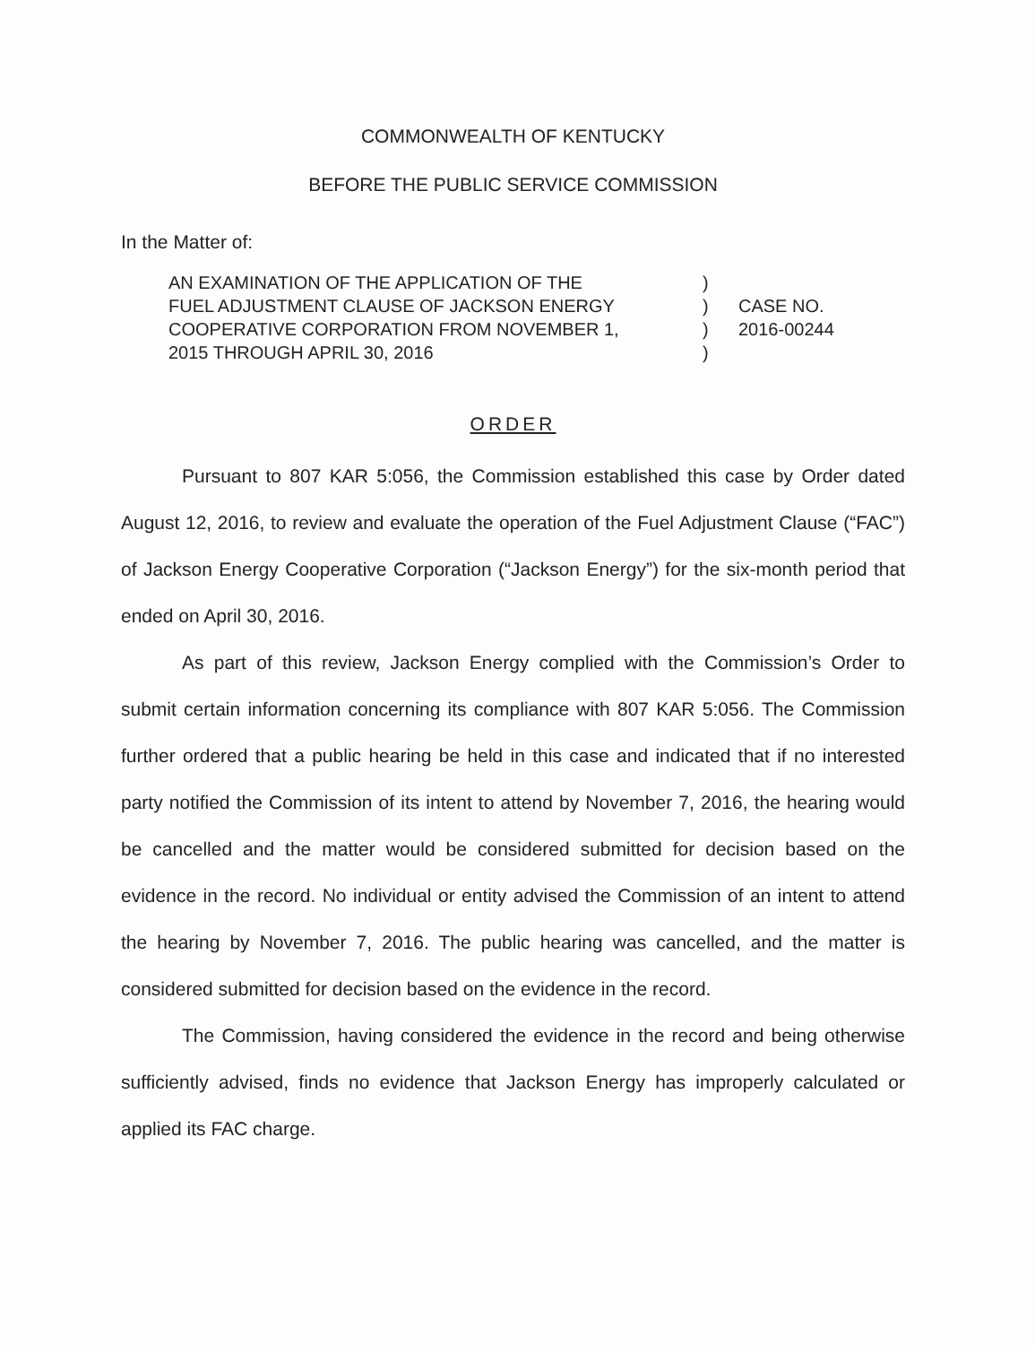COMMONWEALTH OF KENTUCKY
BEFORE THE PUBLIC SERVICE COMMISSION
In the Matter of:
| AN EXAMINATION OF THE APPLICATION OF THE FUEL ADJUSTMENT CLAUSE OF JACKSON ENERGY COOPERATIVE CORPORATION FROM NOVEMBER 1, 2015 THROUGH APRIL 30, 2016 | ) ) ) ) | CASE NO. 2016-00244 |
ORDER
Pursuant to 807 KAR 5:056, the Commission established this case by Order dated August 12, 2016, to review and evaluate the operation of the Fuel Adjustment Clause (“FAC”) of Jackson Energy Cooperative Corporation (“Jackson Energy”) for the six-month period that ended on April 30, 2016.
As part of this review, Jackson Energy complied with the Commission’s Order to submit certain information concerning its compliance with 807 KAR 5:056. The Commission further ordered that a public hearing be held in this case and indicated that if no interested party notified the Commission of its intent to attend by November 7, 2016, the hearing would be cancelled and the matter would be considered submitted for decision based on the evidence in the record. No individual or entity advised the Commission of an intent to attend the hearing by November 7, 2016. The public hearing was cancelled, and the matter is considered submitted for decision based on the evidence in the record.
The Commission, having considered the evidence in the record and being otherwise sufficiently advised, finds no evidence that Jackson Energy has improperly calculated or applied its FAC charge.